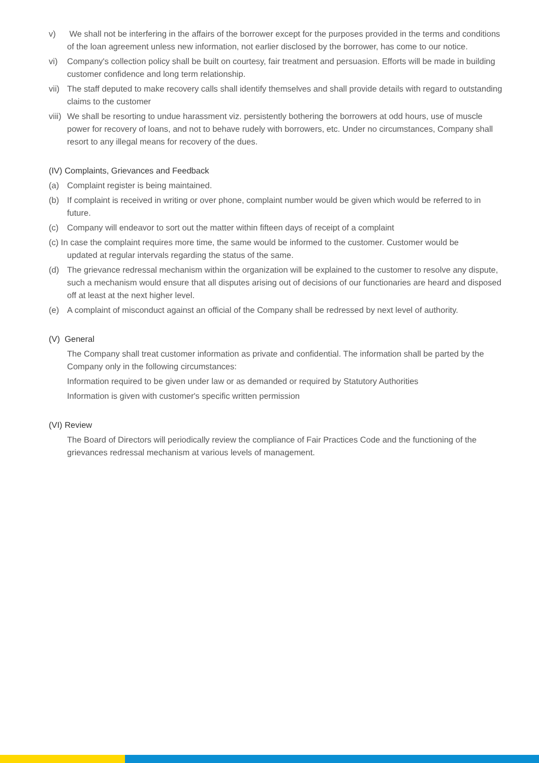v) We shall not be interfering in the affairs of the borrower except for the purposes provided in the terms and conditions of the loan agreement unless new information, not earlier disclosed by the borrower, has come to our notice.
vi) Company's collection policy shall be built on courtesy, fair treatment and persuasion. Efforts will be made in building customer confidence and long term relationship.
vii) The staff deputed to make recovery calls shall identify themselves and shall provide details with regard to outstanding claims to the customer
viii) We shall be resorting to undue harassment viz. persistently bothering the borrowers at odd hours, use of muscle power for recovery of loans, and not to behave rudely with borrowers, etc. Under no circumstances, Company shall resort to any illegal means for recovery of the dues.
(IV) Complaints, Grievances and Feedback
(a) Complaint register is being maintained.
(b) If complaint is received in writing or over phone, complaint number would be given which would be referred to in future.
(c) Company will endeavor to sort out the matter within fifteen days of receipt of a complaint
(c) In case the complaint requires more time, the same would be informed to the customer. Customer would be
updated at regular intervals regarding the status of the same.
(d) The grievance redressal mechanism within the organization will be explained to the customer to resolve any dispute, such a mechanism would ensure that all disputes arising out of decisions of our functionaries are heard and disposed off at least at the next higher level.
(e) A complaint of misconduct against an official of the Company shall be redressed by next level of authority.
(V) General
The Company shall treat customer information as private and confidential. The information shall be parted by the Company only in the following circumstances:
Information required to be given under law or as demanded or required by Statutory Authorities
Information is given with customer's specific written permission
(VI) Review
The Board of Directors will periodically review the compliance of Fair Practices Code and the functioning of the grievances redressal mechanism at various levels of management.